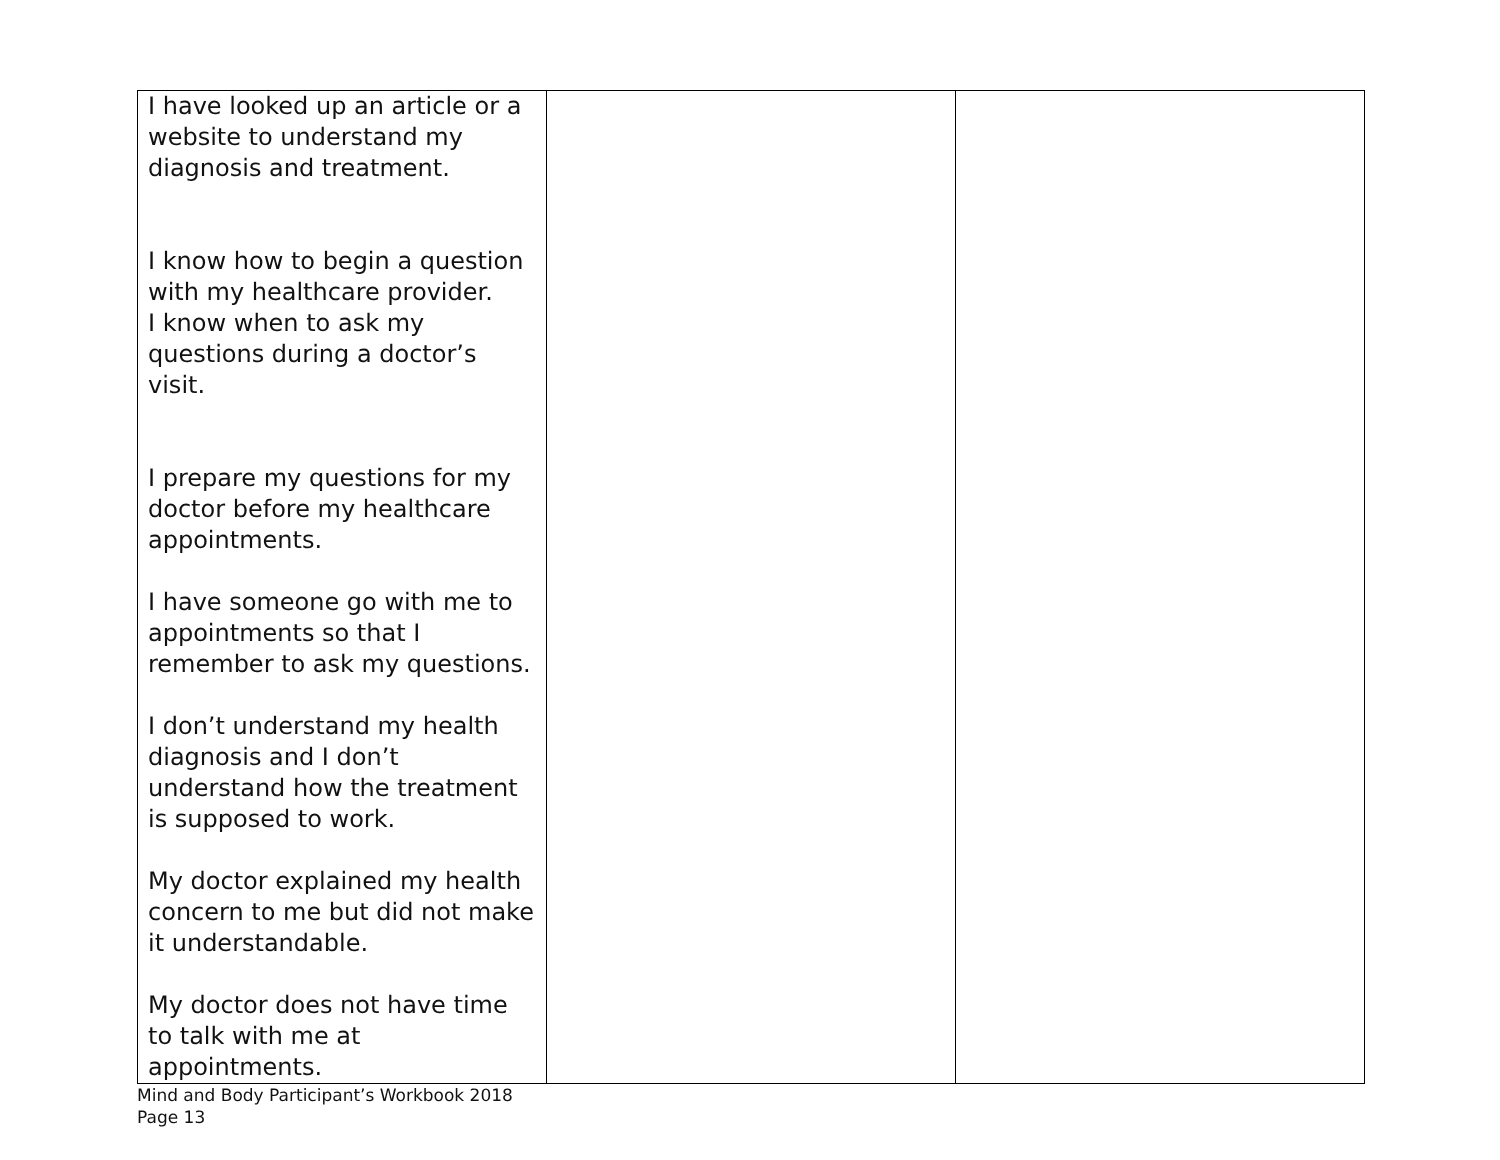| I have looked up an article or a website to understand my diagnosis and treatment. I know how to begin a question with my healthcare provider. I know when to ask my questions during a doctor’s visit. I prepare my questions for my doctor before my healthcare appointments. I have someone go with me to appointments so that I remember to ask my questions. I don’t understand my health diagnosis and I don’t understand how the treatment is supposed to work. My doctor explained my health concern to me but did not make it understandable. My doctor does not have time to talk with me at appointments. | | |
Mind and Body Participant’s Workbook 2018
Page 13